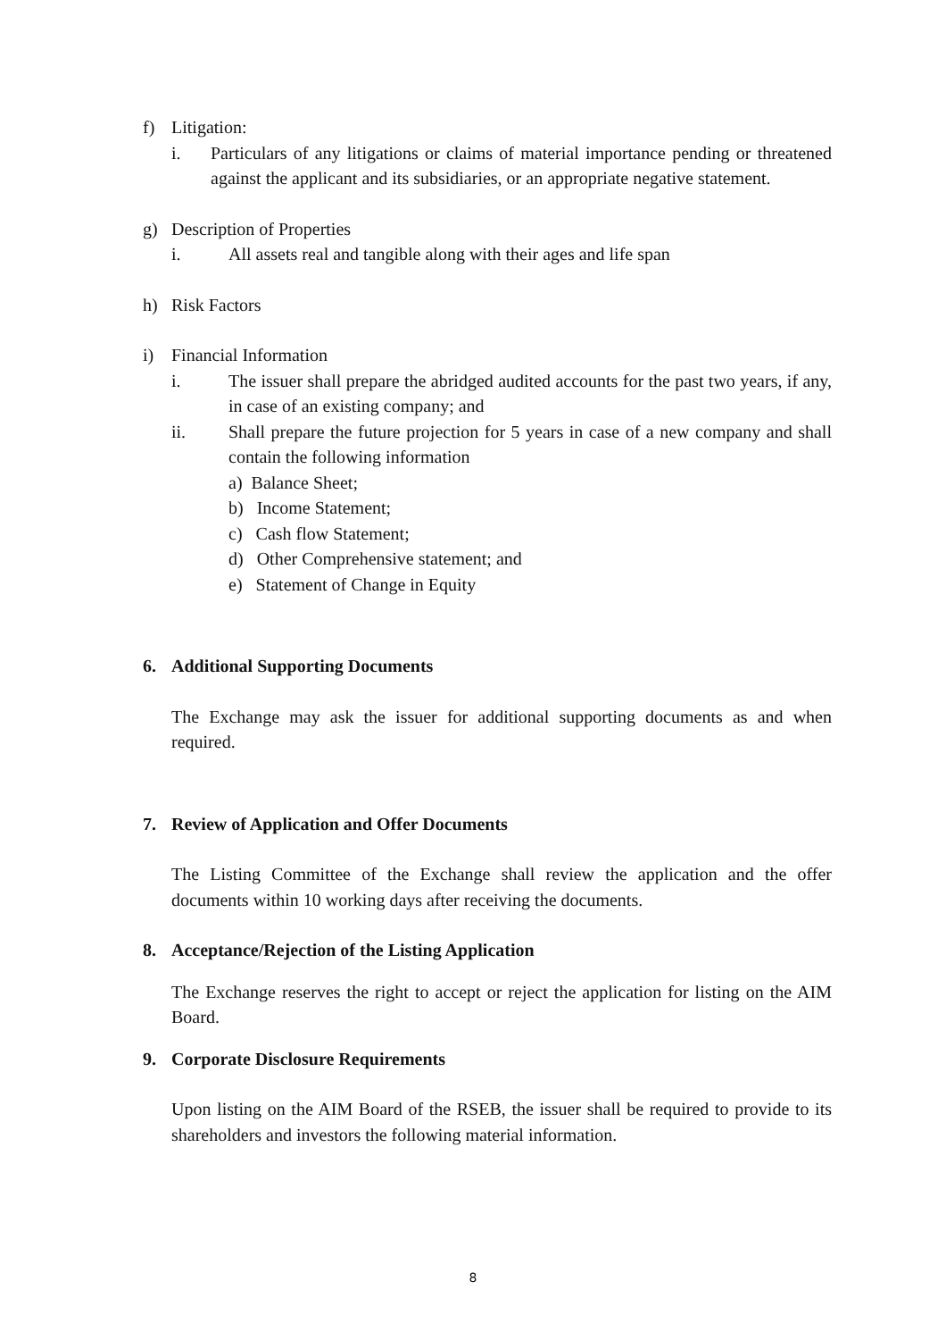f) Litigation:
i. Particulars of any litigations or claims of material importance pending or threatened against the applicant and its subsidiaries, or an appropriate negative statement.
g) Description of Properties
i. All assets real and tangible along with their ages and life span
h) Risk Factors
i) Financial Information
i. The issuer shall prepare the abridged audited accounts for the past two years, if any, in case of an existing company; and
ii. Shall prepare the future projection for 5 years in case of a new company and shall contain the following information
a) Balance Sheet;
b) Income Statement;
c) Cash flow Statement;
d) Other Comprehensive statement; and
e) Statement of Change in Equity
6. Additional Supporting Documents
The Exchange may ask the issuer for additional supporting documents as and when required.
7. Review of Application and Offer Documents
The Listing Committee of the Exchange shall review the application and the offer documents within 10 working days after receiving the documents.
8. Acceptance/Rejection of the Listing Application
The Exchange reserves the right to accept or reject the application for listing on the AIM Board.
9. Corporate Disclosure Requirements
Upon listing on the AIM Board of the RSEB, the issuer shall be required to provide to its shareholders and investors the following material information.
8